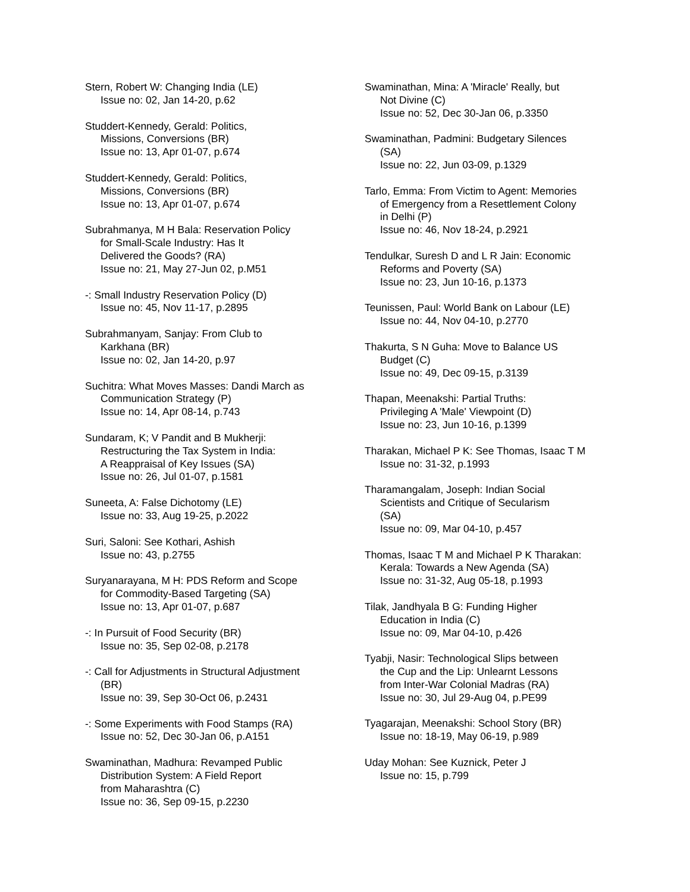Stern, Robert W: Changing India (LE)
Issue no: 02, Jan 14-20, p.62
Studdert-Kennedy, Gerald: Politics,
Missions, Conversions (BR)
Issue no: 13, Apr 01-07, p.674
Studdert-Kennedy, Gerald: Politics,
Missions, Conversions (BR)
Issue no: 13, Apr 01-07, p.674
Subrahmanya, M H Bala: Reservation Policy
for Small-Scale Industry: Has It
Delivered the Goods? (RA)
Issue no: 21, May 27-Jun 02, p.M51
-: Small Industry Reservation Policy (D)
Issue no: 45, Nov 11-17, p.2895
Subrahmanyam, Sanjay: From Club to
Karkhana (BR)
Issue no: 02, Jan 14-20, p.97
Suchitra: What Moves Masses: Dandi March as
Communication Strategy (P)
Issue no: 14, Apr 08-14, p.743
Sundaram, K; V Pandit and B Mukherji:
Restructuring the Tax System in India:
A Reappraisal of Key Issues (SA)
Issue no: 26, Jul 01-07, p.1581
Suneeta, A: False Dichotomy (LE)
Issue no: 33, Aug 19-25, p.2022
Suri, Saloni: See Kothari, Ashish
Issue no: 43, p.2755
Suryanarayana, M H: PDS Reform and Scope
for Commodity-Based Targeting (SA)
Issue no: 13, Apr 01-07, p.687
-: In Pursuit of Food Security (BR)
Issue no: 35, Sep 02-08, p.2178
-: Call for Adjustments in Structural Adjustment
(BR)
Issue no: 39, Sep 30-Oct 06, p.2431
-: Some Experiments with Food Stamps (RA)
Issue no: 52, Dec 30-Jan 06, p.A151
Swaminathan, Madhura: Revamped Public
Distribution System: A Field Report
from Maharashtra (C)
Issue no: 36, Sep 09-15, p.2230
Swaminathan, Mina: A 'Miracle' Really, but
Not Divine (C)
Issue no: 52, Dec 30-Jan 06, p.3350
Swaminathan, Padmini: Budgetary Silences
(SA)
Issue no: 22, Jun 03-09, p.1329
Tarlo, Emma: From Victim to Agent: Memories
of Emergency from a Resettlement Colony
in Delhi (P)
Issue no: 46, Nov 18-24, p.2921
Tendulkar, Suresh D and L R Jain: Economic
Reforms and Poverty (SA)
Issue no: 23, Jun 10-16, p.1373
Teunissen, Paul: World Bank on Labour (LE)
Issue no: 44, Nov 04-10, p.2770
Thakurta, S N Guha: Move to Balance US
Budget (C)
Issue no: 49, Dec 09-15, p.3139
Thapan, Meenakshi: Partial Truths:
Privileging A 'Male' Viewpoint (D)
Issue no: 23, Jun 10-16, p.1399
Tharakan, Michael P K: See Thomas, Isaac T M
Issue no: 31-32, p.1993
Tharamangalam, Joseph: Indian Social
Scientists and Critique of Secularism
(SA)
Issue no: 09, Mar 04-10, p.457
Thomas, Isaac T M and Michael P K Tharakan:
Kerala: Towards a New Agenda (SA)
Issue no: 31-32, Aug 05-18, p.1993
Tilak, Jandhyala B G: Funding Higher
Education in India (C)
Issue no: 09, Mar 04-10, p.426
Tyabji, Nasir: Technological Slips between
the Cup and the Lip: Unlearnt Lessons
from Inter-War Colonial Madras (RA)
Issue no: 30, Jul 29-Aug 04, p.PE99
Tyagarajan, Meenakshi: School Story (BR)
Issue no: 18-19, May 06-19, p.989
Uday Mohan: See Kuznick, Peter J
Issue no: 15, p.799